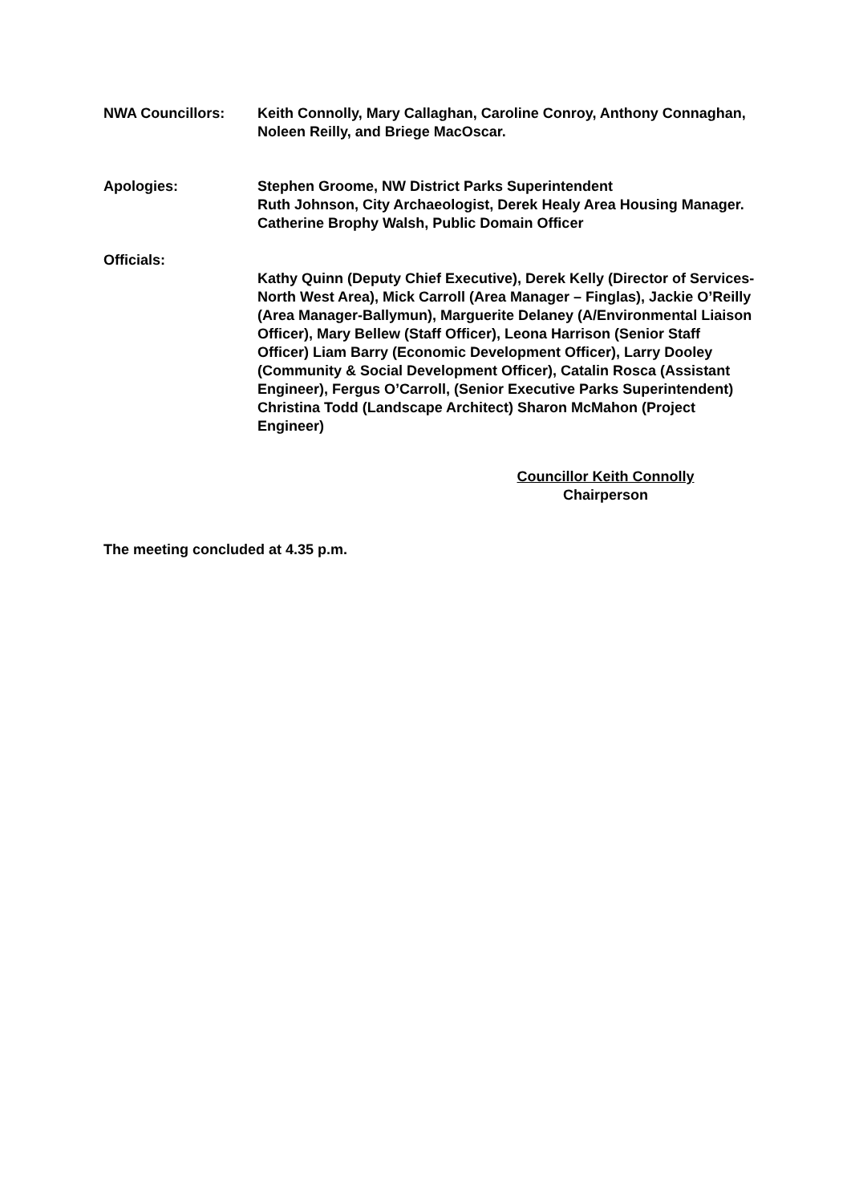NWA Councillors: Keith Connolly, Mary Callaghan, Caroline Conroy, Anthony Connaghan, Noleen Reilly, and Briege MacOscar.
Apologies: Stephen Groome, NW District Parks Superintendent
Ruth Johnson, City Archaeologist, Derek Healy Area Housing Manager. Catherine Brophy Walsh, Public Domain Officer
Officials:
Kathy Quinn (Deputy Chief Executive), Derek Kelly (Director of Services-North West Area), Mick Carroll (Area Manager – Finglas), Jackie O’Reilly (Area Manager-Ballymun), Marguerite Delaney (A/Environmental Liaison Officer), Mary Bellew (Staff Officer), Leona Harrison (Senior Staff Officer) Liam Barry (Economic Development Officer), Larry Dooley (Community & Social Development Officer), Catalin Rosca (Assistant Engineer), Fergus O’Carroll, (Senior Executive Parks Superintendent) Christina Todd (Landscape Architect) Sharon McMahon (Project Engineer)
Councillor Keith Connolly
Chairperson
The meeting concluded at 4.35 p.m.